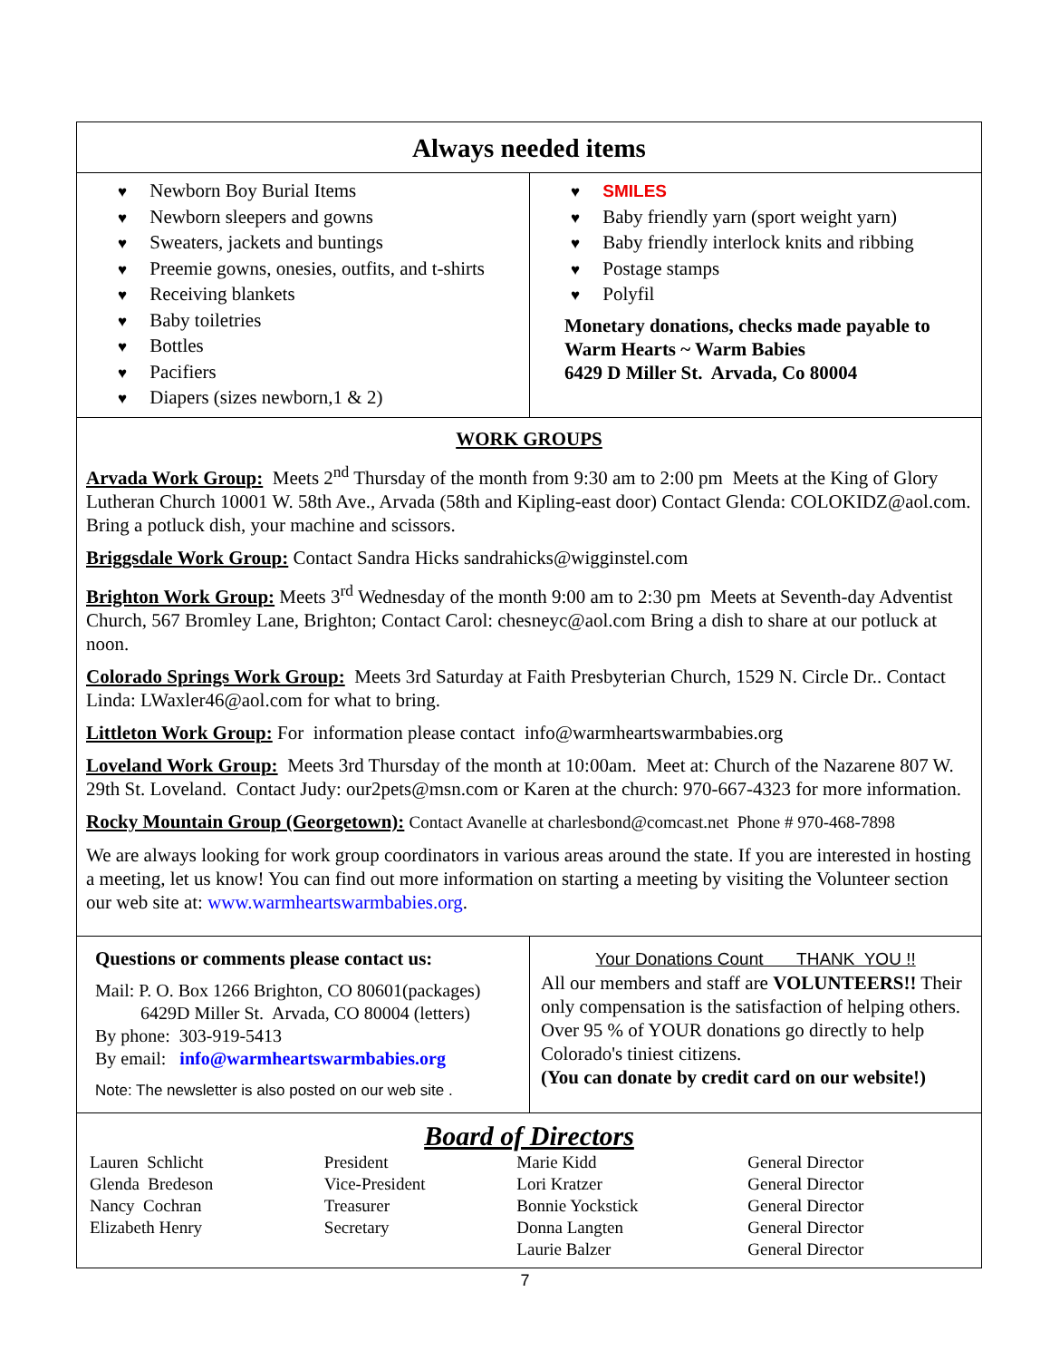Always needed items
♥ Newborn Boy Burial Items
♥ Newborn sleepers and gowns
♥ Sweaters, jackets and buntings
♥ Preemie gowns, onesies, outfits, and t-shirts
♥ Receiving blankets
♥ Baby toiletries
♥ Bottles
♥ Pacifiers
♥ Diapers (sizes newborn,1 & 2)
♥ SMILES
♥ Baby friendly yarn (sport weight yarn)
♥ Baby friendly interlock knits and ribbing
♥ Postage stamps
♥ Polyfil
Monetary donations, checks made payable to
Warm Hearts ~ Warm Babies
6429 D Miller St. Arvada, Co 80004
WORK GROUPS
Arvada Work Group: Meets 2<sup>nd</sup> Thursday of the month from 9:30 am to 2:00 pm Meets at the King of Glory Lutheran Church 10001 W. 58th Ave., Arvada (58th and Kipling-east door) Contact Glenda: COLOKIDZ@aol.com. Bring a potluck dish, your machine and scissors.
Briggsdale Work Group: Contact Sandra Hicks sandrahicks@wigginstel.com
Brighton Work Group: Meets 3<sup>rd</sup> Wednesday of the month 9:00 am to 2:30 pm Meets at Seventh-day Adventist Church, 567 Bromley Lane, Brighton; Contact Carol: chesneyc@aol.com Bring a dish to share at our potluck at noon.
Colorado Springs Work Group: Meets 3rd Saturday at Faith Presbyterian Church, 1529 N. Circle Dr.. Contact Linda: LWaxler46@aol.com for what to bring.
Littleton Work Group: For information please contact info@warmheartswarmbabies.org
Loveland Work Group: Meets 3rd Thursday of the month at 10:00am. Meet at: Church of the Nazarene 807 W. 29th St. Loveland. Contact Judy: our2pets@msn.com or Karen at the church: 970-667-4323 for more information.
Rocky Mountain Group (Georgetown): Contact Avanelle at charlesbond@comcast.net Phone # 970-468-7898
We are always looking for work group coordinators in various areas around the state. If you are interested in hosting a meeting, let us know! You can find out more information on starting a meeting by visiting the Volunteer section our web site at: www.warmheartswarmbabies.org.
Questions or comments please contact us:
Mail: P. O. Box 1266 Brighton, CO 80601(packages)
6429D Miller St. Arvada, CO 80004 (letters)
By phone: 303-919-5413
By email: info@warmheartswarmbabies.org
Note: The newsletter is also posted on our web site .
Your Donations Count THANK YOU !!
All our members and staff are VOLUNTEERS!! Their only compensation is the satisfaction of helping others. Over 95 % of YOUR donations go directly to help Colorado's tiniest citizens.
(You can donate by credit card on our website!)
Board of Directors
| Lauren Schlicht | President | Marie Kidd | General Director |
| Glenda Bredeson | Vice-President | Lori Kratzer | General Director |
| Nancy Cochran | Treasurer | Bonnie Yockstick | General Director |
| Elizabeth Henry | Secretary | Donna Langten | General Director |
| | | Laurie Balzer | General Director |
7